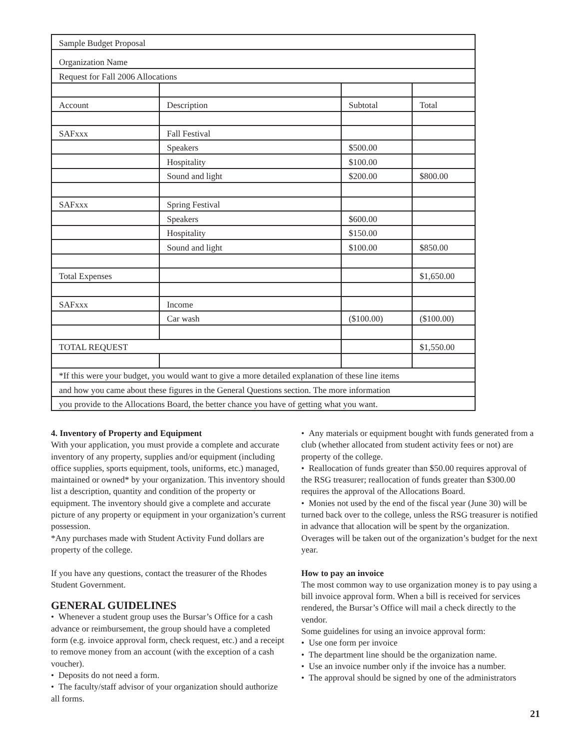| Sample Budget Proposal | | | |
| Organization Name | | | |
| Request for Fall 2006 Allocations | | | |
| Account | Description | Subtotal | Total |
| SAFxxx | Fall Festival | | |
| | Speakers | $500.00 | |
| | Hospitality | $100.00 | |
| | Sound and light | $200.00 | $800.00 |
| SAFxxx | Spring Festival | | |
| | Speakers | $600.00 | |
| | Hospitality | $150.00 | |
| | Sound and light | $100.00 | $850.00 |
| Total Expenses | | | $1,650.00 |
| SAFxxx | Income | | |
| | Car wash | ($100.00) | ($100.00) |
| TOTAL REQUEST | | | $1,550.00 |
| *If this were your budget, you would want to give a more detailed explanation of these line items | | | |
| and how you came about these figures in the General Questions section. The more information | | | |
| you provide to the Allocations Board, the better chance you have of getting what you want. | | | |
4. Inventory of Property and Equipment
With your application, you must provide a complete and accurate inventory of any property, supplies and/or equipment (including office supplies, sports equipment, tools, uniforms, etc.) managed, maintained or owned* by your organization. This inventory should list a description, quantity and condition of the property or equipment. The inventory should give a complete and accurate picture of any property or equipment in your organization’s current possession.
*Any purchases made with Student Activity Fund dollars are property of the college.
If you have any questions, contact the treasurer of the Rhodes Student Government.
GENERAL GUIDELINES
• Whenever a student group uses the Bursar’s Office for a cash advance or reimbursement, the group should have a completed form (e.g. invoice approval form, check request, etc.) and a receipt to remove money from an account (with the exception of a cash voucher).
• Deposits do not need a form.
• The faculty/staff advisor of your organization should authorize all forms.
• Any materials or equipment bought with funds generated from a club (whether allocated from student activity fees or not) are property of the college.
• Reallocation of funds greater than $50.00 requires approval of the RSG treasurer; reallocation of funds greater than $300.00 requires the approval of the Allocations Board.
• Monies not used by the end of the fiscal year (June 30) will be turned back over to the college, unless the RSG treasurer is notified in advance that allocation will be spent by the organization. Overages will be taken out of the organization’s budget for the next year.
How to pay an invoice
The most common way to use organization money is to pay using a bill invoice approval form. When a bill is received for services rendered, the Bursar’s Office will mail a check directly to the vendor.
Some guidelines for using an invoice approval form:
• Use one form per invoice
• The department line should be the organization name.
• Use an invoice number only if the invoice has a number.
• The approval should be signed by one of the administrators
21